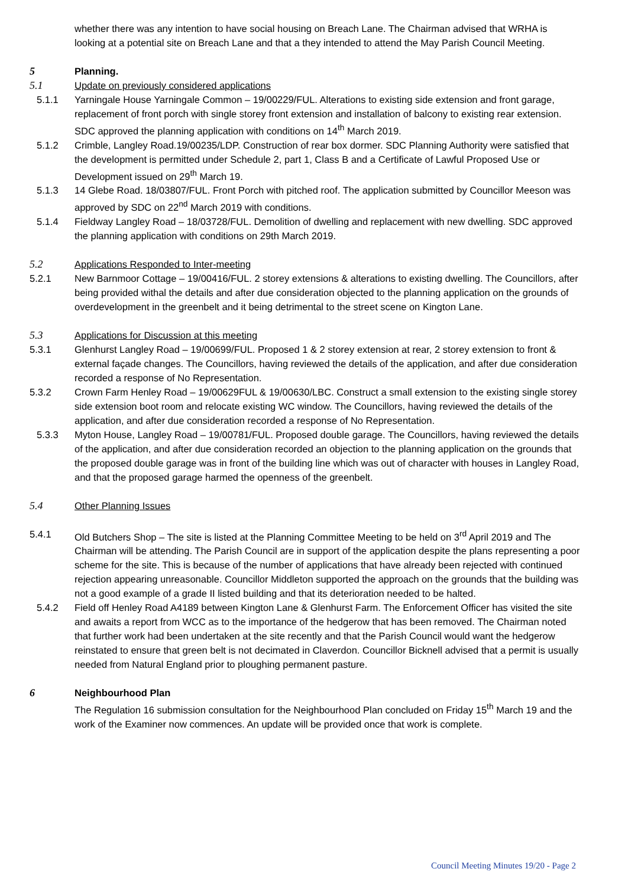whether there was any intention to have social housing on Breach Lane. The Chairman advised that WRHA is looking at a potential site on Breach Lane and that a they intended to attend the May Parish Council Meeting.
5 Planning.
5.1 Update on previously considered applications
5.1.1 Yarningale House Yarningale Common – 19/00229/FUL. Alterations to existing side extension and front garage, replacement of front porch with single storey front extension and installation of balcony to existing rear extension. SDC approved the planning application with conditions on 14<sup>th</sup> March 2019.
5.1.2 Crimble, Langley Road.19/00235/LDP. Construction of rear box dormer. SDC Planning Authority were satisfied that the development is permitted under Schedule 2, part 1, Class B and a Certificate of Lawful Proposed Use or Development issued on 29<sup>th</sup> March 19.
5.1.3 14 Glebe Road. 18/03807/FUL. Front Porch with pitched roof. The application submitted by Councillor Meeson was approved by SDC on 22<sup>nd</sup> March 2019 with conditions.
5.1.4 Fieldway Langley Road – 18/03728/FUL. Demolition of dwelling and replacement with new dwelling. SDC approved the planning application with conditions on 29th March 2019.
5.2 Applications Responded to Inter-meeting
5.2.1 New Barnmoor Cottage – 19/00416/FUL. 2 storey extensions & alterations to existing dwelling. The Councillors, after being provided withal the details and after due consideration objected to the planning application on the grounds of overdevelopment in the greenbelt and it being detrimental to the street scene on Kington Lane.
5.3 Applications for Discussion at this meeting
5.3.1 Glenhurst Langley Road – 19/00699/FUL. Proposed 1 & 2 storey extension at rear, 2 storey extension to front & external façade changes. The Councillors, having reviewed the details of the application, and after due consideration recorded a response of No Representation.
5.3.2 Crown Farm Henley Road – 19/00629FUL & 19/00630/LBC. Construct a small extension to the existing single storey side extension boot room and relocate existing WC window. The Councillors, having reviewed the details of the application, and after due consideration recorded a response of No Representation.
5.3.3 Myton House, Langley Road – 19/00781/FUL. Proposed double garage. The Councillors, having reviewed the details of the application, and after due consideration recorded an objection to the planning application on the grounds that the proposed double garage was in front of the building line which was out of character with houses in Langley Road, and that the proposed garage harmed the openness of the greenbelt.
5.4 Other Planning Issues
5.4.1 Old Butchers Shop – The site is listed at the Planning Committee Meeting to be held on 3<sup>rd</sup> April 2019 and The Chairman will be attending. The Parish Council are in support of the application despite the plans representing a poor scheme for the site. This is because of the number of applications that have already been rejected with continued rejection appearing unreasonable. Councillor Middleton supported the approach on the grounds that the building was not a good example of a grade II listed building and that its deterioration needed to be halted.
5.4.2 Field off Henley Road A4189 between Kington Lane & Glenhurst Farm. The Enforcement Officer has visited the site and awaits a report from WCC as to the importance of the hedgerow that has been removed. The Chairman noted that further work had been undertaken at the site recently and that the Parish Council would want the hedgerow reinstated to ensure that green belt is not decimated in Claverdon. Councillor Bicknell advised that a permit is usually needed from Natural England prior to ploughing permanent pasture.
6 Neighbourhood Plan
The Regulation 16 submission consultation for the Neighbourhood Plan concluded on Friday 15<sup>th</sup> March 19 and the work of the Examiner now commences. An update will be provided once that work is complete.
Council Meeting Minutes 19/20 - Page 2